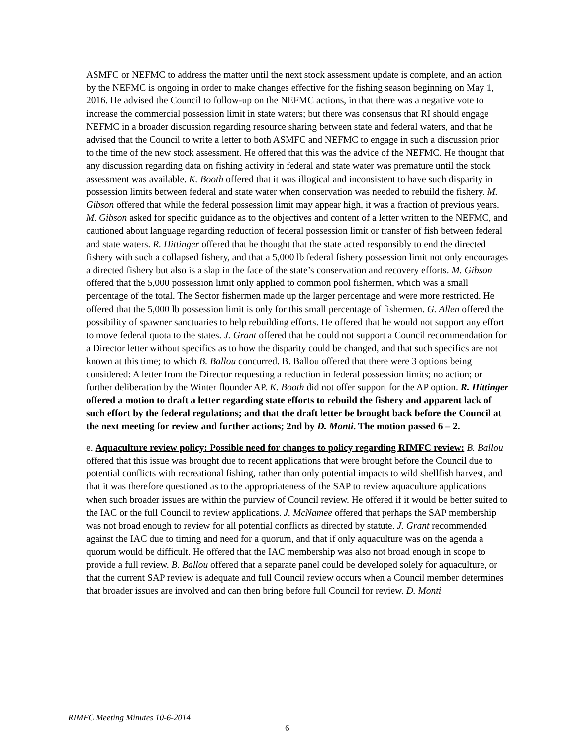ASMFC or NEFMC to address the matter until the next stock assessment update is complete, and an action by the NEFMC is ongoing in order to make changes effective for the fishing season beginning on May 1, 2016. He advised the Council to follow-up on the NEFMC actions, in that there was a negative vote to increase the commercial possession limit in state waters; but there was consensus that RI should engage NEFMC in a broader discussion regarding resource sharing between state and federal waters, and that he advised that the Council to write a letter to both ASMFC and NEFMC to engage in such a discussion prior to the time of the new stock assessment. He offered that this was the advice of the NEFMC. He thought that any discussion regarding data on fishing activity in federal and state water was premature until the stock assessment was available. K. Booth offered that it was illogical and inconsistent to have such disparity in possession limits between federal and state water when conservation was needed to rebuild the fishery. M. Gibson offered that while the federal possession limit may appear high, it was a fraction of previous years. M. Gibson asked for specific guidance as to the objectives and content of a letter written to the NEFMC, and cautioned about language regarding reduction of federal possession limit or transfer of fish between federal and state waters. R. Hittinger offered that he thought that the state acted responsibly to end the directed fishery with such a collapsed fishery, and that a 5,000 lb federal fishery possession limit not only encourages a directed fishery but also is a slap in the face of the state’s conservation and recovery efforts. M. Gibson offered that the 5,000 possession limit only applied to common pool fishermen, which was a small percentage of the total. The Sector fishermen made up the larger percentage and were more restricted. He offered that the 5,000 lb possession limit is only for this small percentage of fishermen. G. Allen offered the possibility of spawner sanctuaries to help rebuilding efforts. He offered that he would not support any effort to move federal quota to the states. J. Grant offered that he could not support a Council recommendation for a Director letter without specifics as to how the disparity could be changed, and that such specifics are not known at this time; to which B. Ballou concurred. B. Ballou offered that there were 3 options being considered: A letter from the Director requesting a reduction in federal possession limits; no action; or further deliberation by the Winter flounder AP. K. Booth did not offer support for the AP option. R. Hittinger offered a motion to draft a letter regarding state efforts to rebuild the fishery and apparent lack of such effort by the federal regulations; and that the draft letter be brought back before the Council at the next meeting for review and further actions; 2nd by D. Monti. The motion passed 6 – 2.
e. Aquaculture review policy: Possible need for changes to policy regarding RIMFC review: B. Ballou offered that this issue was brought due to recent applications that were brought before the Council due to potential conflicts with recreational fishing, rather than only potential impacts to wild shellfish harvest, and that it was therefore questioned as to the appropriateness of the SAP to review aquaculture applications when such broader issues are within the purview of Council review. He offered if it would be better suited to the IAC or the full Council to review applications. J. McNamee offered that perhaps the SAP membership was not broad enough to review for all potential conflicts as directed by statute. J. Grant recommended against the IAC due to timing and need for a quorum, and that if only aquaculture was on the agenda a quorum would be difficult. He offered that the IAC membership was also not broad enough in scope to provide a full review. B. Ballou offered that a separate panel could be developed solely for aquaculture, or that the current SAP review is adequate and full Council review occurs when a Council member determines that broader issues are involved and can then bring before full Council for review. D. Monti
RIMFC Meeting Minutes 10-6-2014
6